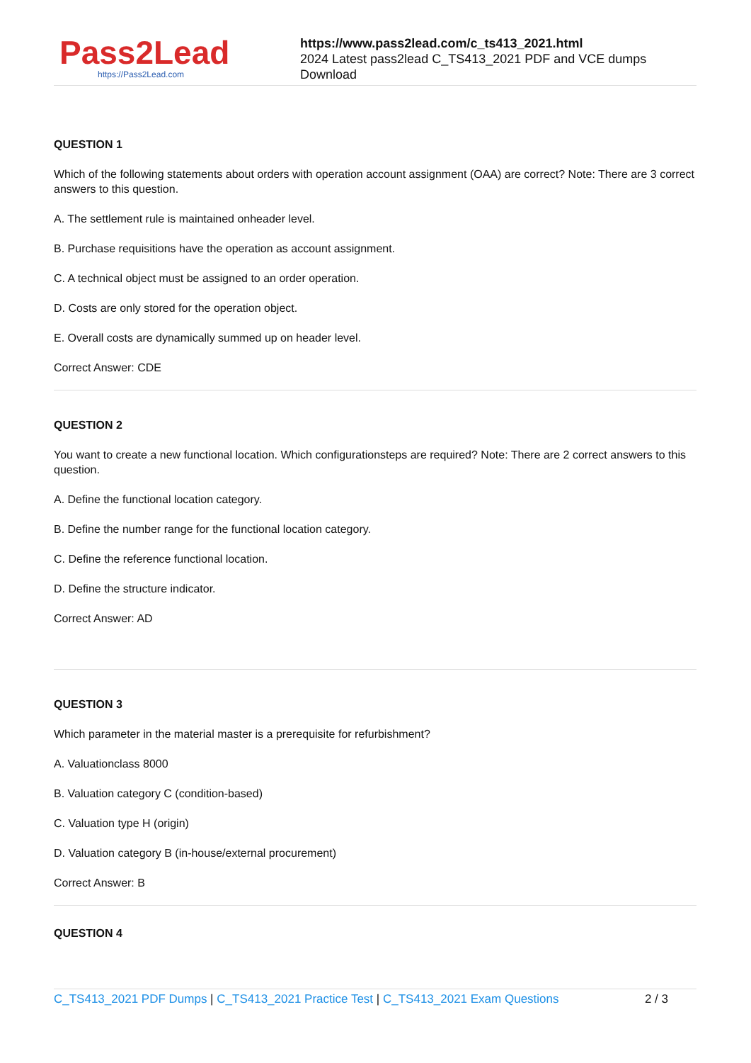Pass2Lead
https://Pass2Lead.com
https://www.pass2lead.com/c_ts413_2021.html
2024 Latest pass2lead C_TS413_2021 PDF and VCE dumps Download
QUESTION 1
Which of the following statements about orders with operation account assignment (OAA) are correct? Note: There are 3 correct answers to this question.
A. The settlement rule is maintained onheader level.
B. Purchase requisitions have the operation as account assignment.
C. A technical object must be assigned to an order operation.
D. Costs are only stored for the operation object.
E. Overall costs are dynamically summed up on header level.
Correct Answer: CDE
QUESTION 2
You want to create a new functional location. Which configurationsteps are required? Note: There are 2 correct answers to this question.
A. Define the functional location category.
B. Define the number range for the functional location category.
C. Define the reference functional location.
D. Define the structure indicator.
Correct Answer: AD
QUESTION 3
Which parameter in the material master is a prerequisite for refurbishment?
A. Valuationclass 8000
B. Valuation category C (condition-based)
C. Valuation type H (origin)
D. Valuation category B (in-house/external procurement)
Correct Answer: B
QUESTION 4
C_TS413_2021 PDF Dumps | C_TS413_2021 Practice Test | C_TS413_2021 Exam Questions 2 / 3